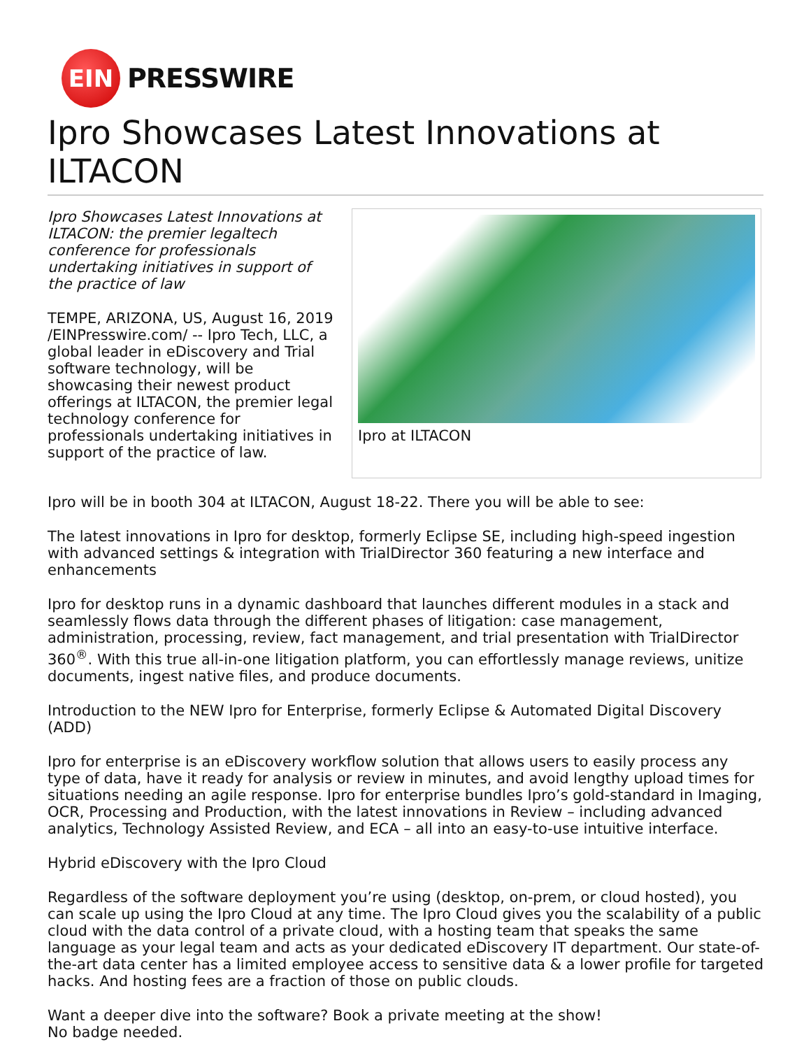EIN
PRESSWIRE
Ipro Showcases Latest Innovations at ILTACON
Ipro Showcases Latest Innovations at ILTACON: the premier legaltech conference for professionals undertaking initiatives in support of the practice of law
TEMPE, ARIZONA, US, August 16, 2019 /EINPresswire.com/ -- Ipro Tech, LLC, a global leader in eDiscovery and Trial software technology, will be showcasing their newest product offerings at ILTACON, the premier legal technology conference for professionals undertaking initiatives in support of the practice of law.
Ipro at ILTACON
Ipro will be in booth 304 at ILTACON, August 18-22. There you will be able to see:
The latest innovations in Ipro for desktop, formerly Eclipse SE, including high-speed ingestion with advanced settings & integration with TrialDirector 360 featuring a new interface and enhancements
Ipro for desktop runs in a dynamic dashboard that launches different modules in a stack and seamlessly flows data through the different phases of litigation: case management, administration, processing, review, fact management, and trial presentation with TrialDirector 360<sup>®</sup>. With this true all-in-one litigation platform, you can effortlessly manage reviews, unitize documents, ingest native files, and produce documents.
Introduction to the NEW Ipro for Enterprise, formerly Eclipse & Automated Digital Discovery (ADD)
Ipro for enterprise is an eDiscovery workflow solution that allows users to easily process any type of data, have it ready for analysis or review in minutes, and avoid lengthy upload times for situations needing an agile response. Ipro for enterprise bundles Ipro’s gold-standard in Imaging, OCR, Processing and Production, with the latest innovations in Review – including advanced analytics, Technology Assisted Review, and ECA – all into an easy-to-use intuitive interface.
Hybrid eDiscovery with the Ipro Cloud
Regardless of the software deployment you’re using (desktop, on-prem, or cloud hosted), you can scale up using the Ipro Cloud at any time. The Ipro Cloud gives you the scalability of a public cloud with the data control of a private cloud, with a hosting team that speaks the same language as your legal team and acts as your dedicated eDiscovery IT department. Our state-of-the-art data center has a limited employee access to sensitive data & a lower profile for targeted hacks. And hosting fees are a fraction of those on public clouds.
Want a deeper dive into the software? Book a private meeting at the show!
No badge needed.